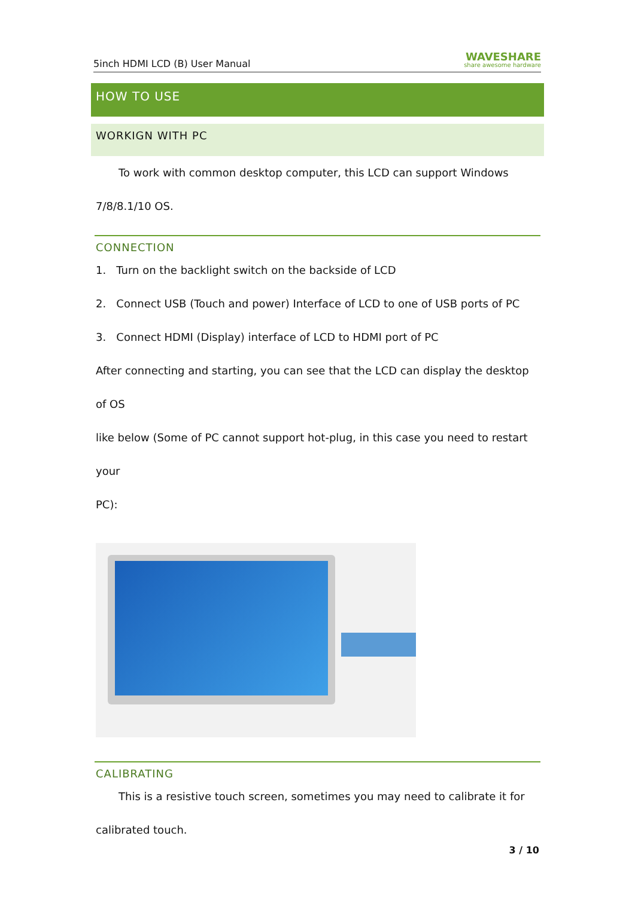5inch HDMI LCD (B) User Manual WAVESHARE
share awesome hardware
HOW TO USE
WORKIGN WITH PC
To work with common desktop computer, this LCD can support Windows
7/8/8.1/10 OS.
CONNECTION
1. Turn on the backlight switch on the backside of LCD
2. Connect USB (Touch and power) Interface of LCD to one of USB ports of PC
3. Connect HDMI (Display) interface of LCD to HDMI port of PC
After connecting and starting, you can see that the LCD can display the desktop of OS
like below (Some of PC cannot support hot-plug, in this case you need to restart your
PC):
CALIBRATING
This is a resistive touch screen, sometimes you may need to calibrate it for
calibrated touch.
3 / 10